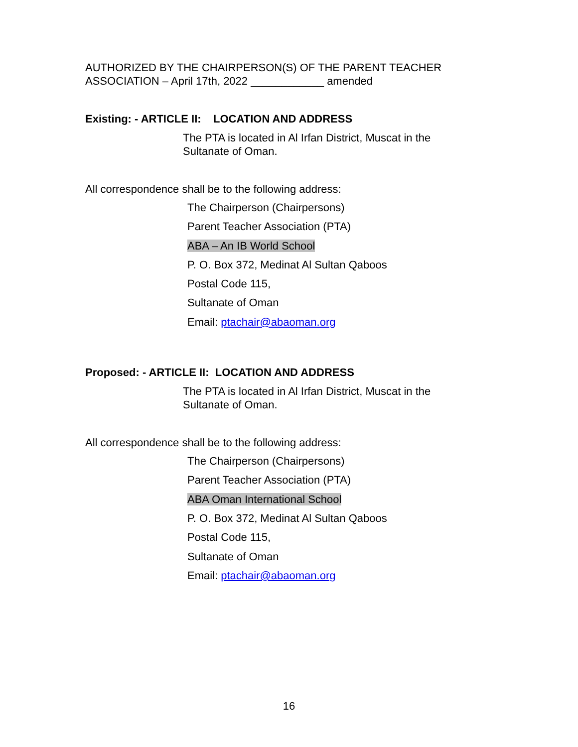AUTHORIZED BY THE CHAIRPERSON(S) OF THE PARENT TEACHER ASSOCIATION – April 17th, 2022 ____________ amended
Existing: - ARTICLE II: LOCATION AND ADDRESS
The PTA is located in Al Irfan District, Muscat in the Sultanate of Oman.
All correspondence shall be to the following address:
The Chairperson (Chairpersons)
Parent Teacher Association (PTA)
ABA – An IB World School
P. O. Box 372, Medinat Al Sultan Qaboos
Postal Code 115,
Sultanate of Oman
Email: ptachair@abaoman.org
Proposed: - ARTICLE II: LOCATION AND ADDRESS
The PTA is located in Al Irfan District, Muscat in the Sultanate of Oman.
All correspondence shall be to the following address:
The Chairperson (Chairpersons)
Parent Teacher Association (PTA)
ABA Oman International School
P. O. Box 372, Medinat Al Sultan Qaboos
Postal Code 115,
Sultanate of Oman
Email: ptachair@abaoman.org
16